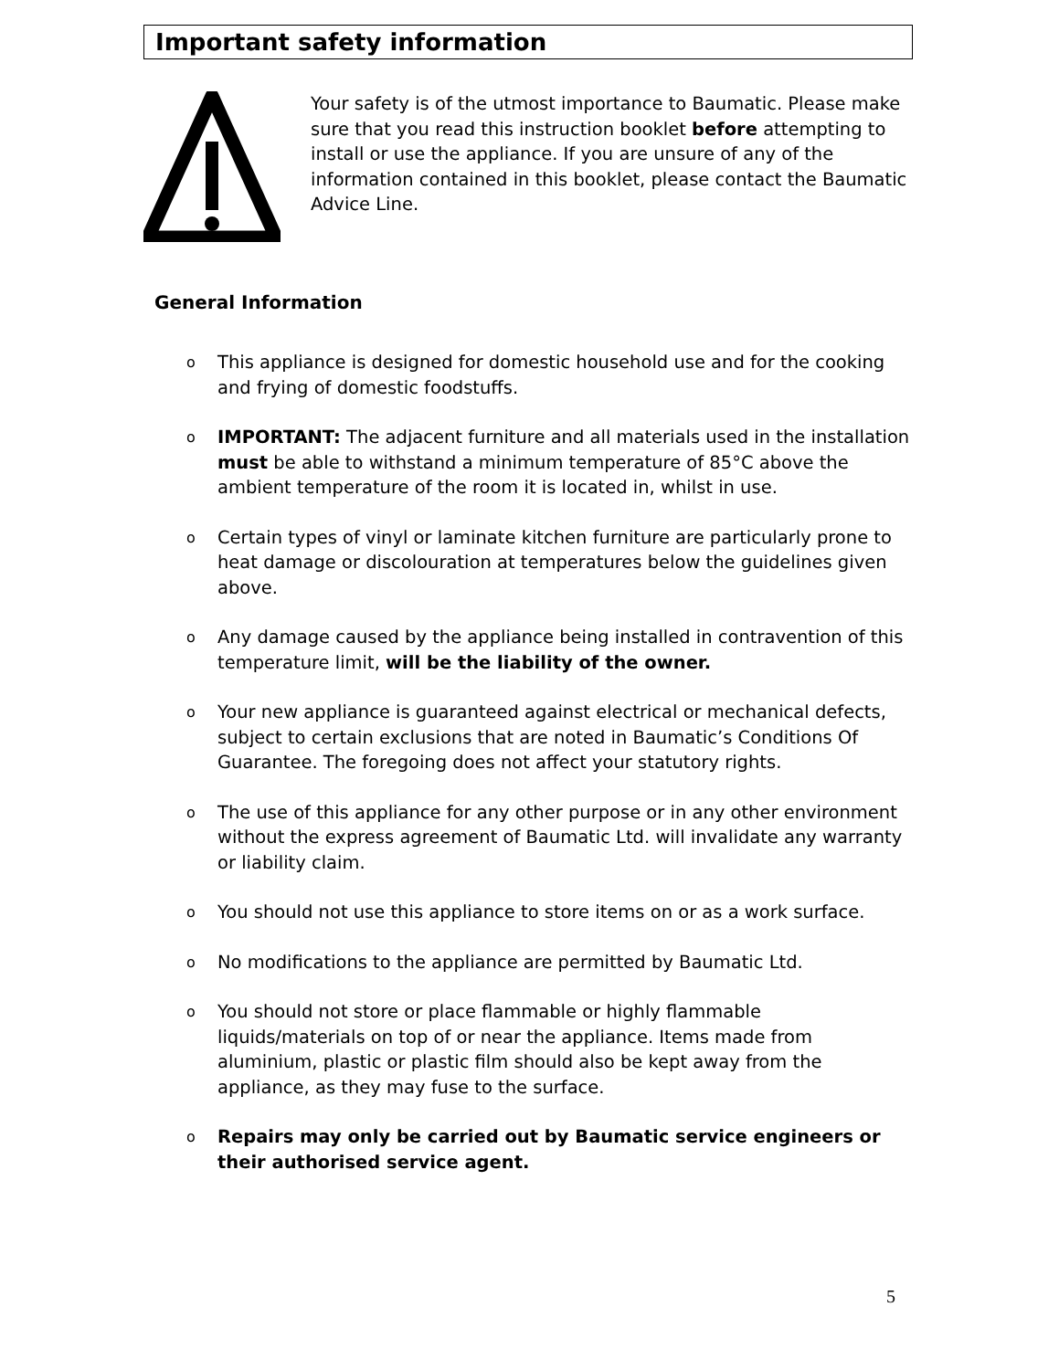Important safety information
Your safety is of the utmost importance to Baumatic. Please make sure that you read this instruction booklet before attempting to install or use the appliance. If you are unsure of any of the information contained in this booklet, please contact the Baumatic Advice Line.
General Information
o This appliance is designed for domestic household use and for the cooking and frying of domestic foodstuffs.
o IMPORTANT: The adjacent furniture and all materials used in the installation must be able to withstand a minimum temperature of 85°C above the ambient temperature of the room it is located in, whilst in use.
o Certain types of vinyl or laminate kitchen furniture are particularly prone to heat damage or discolouration at temperatures below the guidelines given above.
o Any damage caused by the appliance being installed in contravention of this temperature limit, will be the liability of the owner.
o Your new appliance is guaranteed against electrical or mechanical defects, subject to certain exclusions that are noted in Baumatic’s Conditions Of Guarantee. The foregoing does not affect your statutory rights.
o The use of this appliance for any other purpose or in any other environment without the express agreement of Baumatic Ltd. will invalidate any warranty or liability claim.
o You should not use this appliance to store items on or as a work surface.
o No modifications to the appliance are permitted by Baumatic Ltd.
o You should not store or place flammable or highly flammable liquids/materials on top of or near the appliance. Items made from aluminium, plastic or plastic film should also be kept away from the appliance, as they may fuse to the surface.
o Repairs may only be carried out by Baumatic service engineers or their authorised service agent.
5